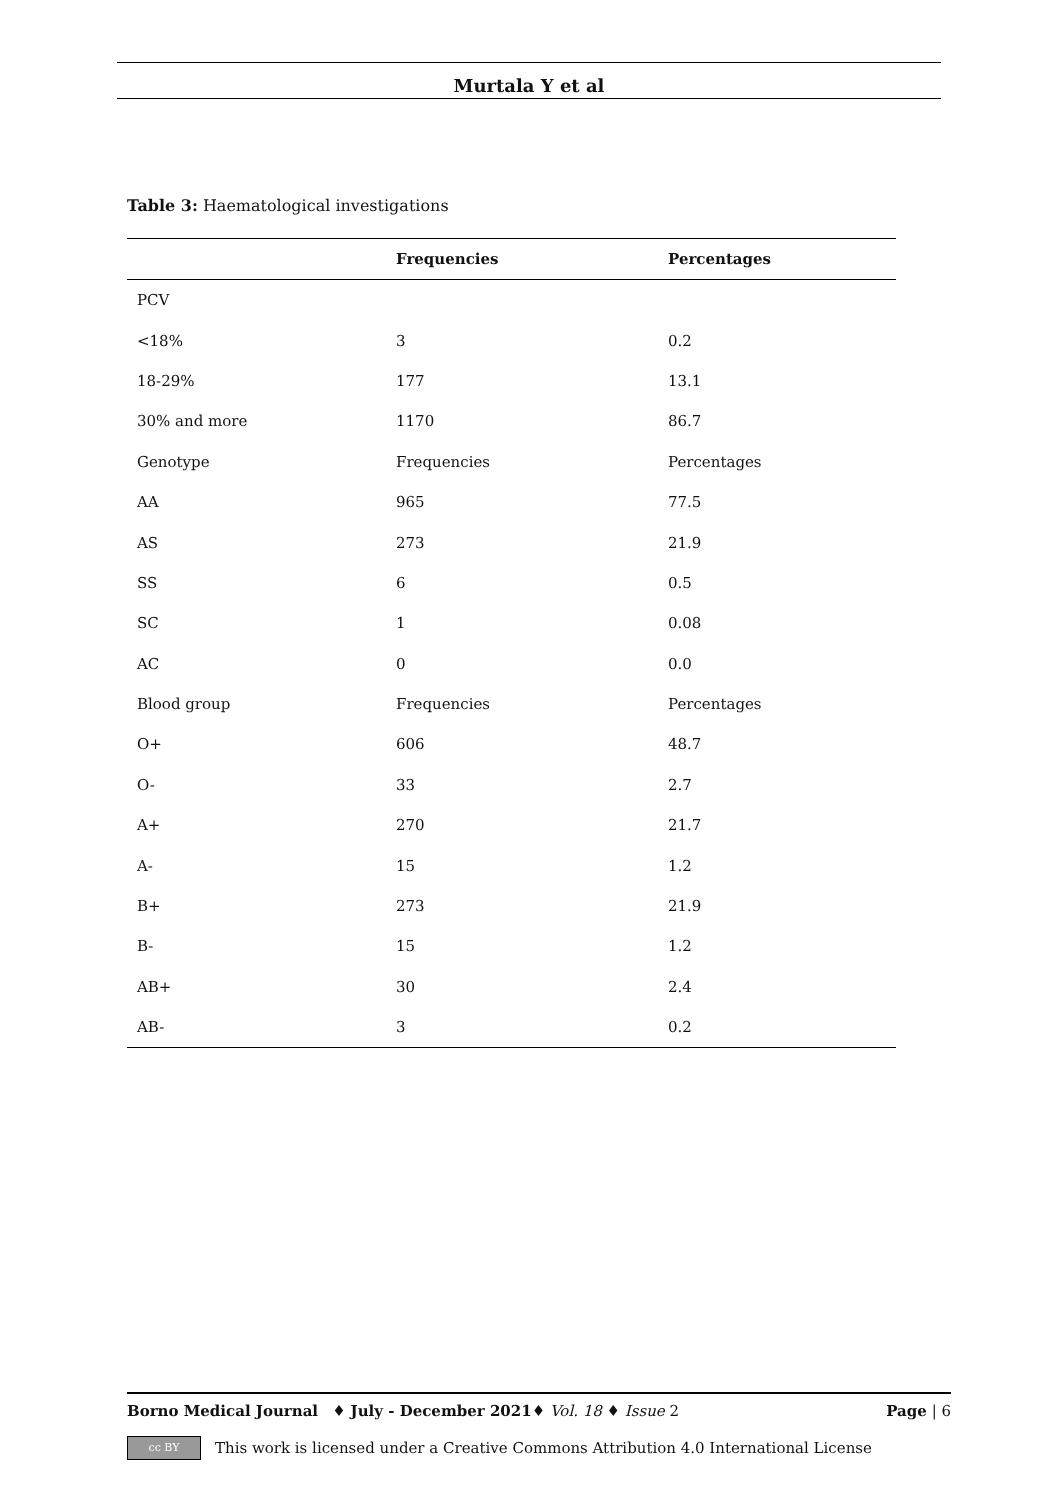Murtala Y et al
Table 3: Haematological investigations
| | Frequencies | Percentages |
| --- | --- | --- |
| PCV | | |
| <18% | 3 | 0.2 |
| 18-29% | 177 | 13.1 |
| 30% and more | 1170 | 86.7 |
| Genotype | Frequencies | Percentages |
| AA | 965 | 77.5 |
| AS | 273 | 21.9 |
| SS | 6 | 0.5 |
| SC | 1 | 0.08 |
| AC | 0 | 0.0 |
| Blood group | Frequencies | Percentages |
| O+ | 606 | 48.7 |
| O- | 33 | 2.7 |
| A+ | 270 | 21.7 |
| A- | 15 | 1.2 |
| B+ | 273 | 21.9 |
| B- | 15 | 1.2 |
| AB+ | 30 | 2.4 |
| AB- | 3 | 0.2 |
Borno Medical Journal ♦ July - December 2021♦ Vol. 18 ♦ Issue 2 Page | 6
cc BY
This work is licensed under a Creative Commons Attribution 4.0 International License